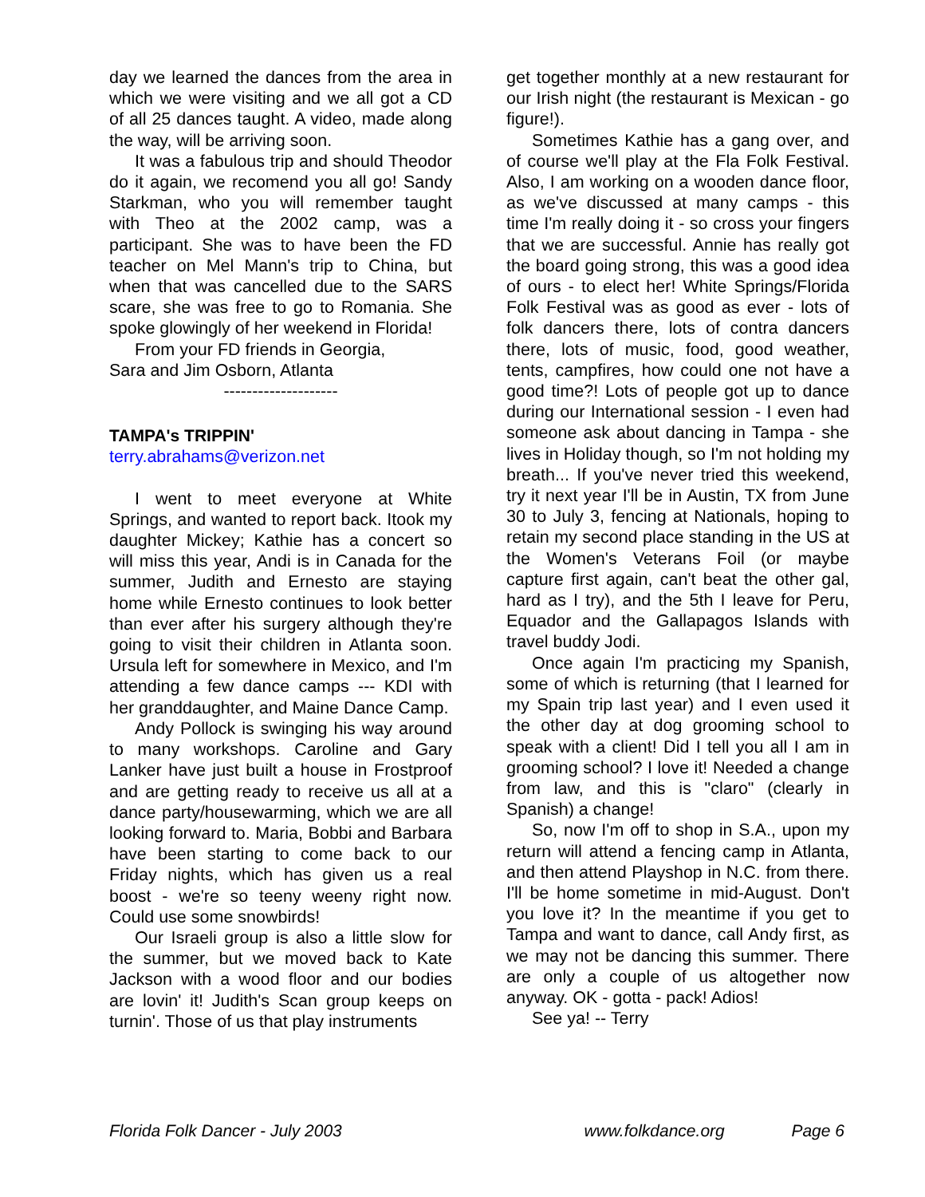day we learned the dances from the area in which we were visiting and we all got a CD of all 25 dances taught. A video, made along the way, will be arriving soon.
It was a fabulous trip and should Theodor do it again, we recomend you all go! Sandy Starkman, who you will remember taught with Theo at the 2002 camp, was a participant. She was to have been the FD teacher on Mel Mann's trip to China, but when that was cancelled due to the SARS scare, she was free to go to Romania. She spoke glowingly of her weekend in Florida!
From your FD friends in Georgia,
Sara and Jim Osborn, Atlanta
--------------------
TAMPA's TRIPPIN'
terry.abrahams@verizon.net
I went to meet everyone at White Springs, and wanted to report back. Itook my daughter Mickey; Kathie has a concert so will miss this year, Andi is in Canada for the summer, Judith and Ernesto are staying home while Ernesto continues to look better than ever after his surgery although they're going to visit their children in Atlanta soon. Ursula left for somewhere in Mexico, and I'm attending a few dance camps --- KDI with her granddaughter, and Maine Dance Camp.
Andy Pollock is swinging his way around to many workshops. Caroline and Gary Lanker have just built a house in Frostproof and are getting ready to receive us all at a dance party/housewarming, which we are all looking forward to. Maria, Bobbi and Barbara have been starting to come back to our Friday nights, which has given us a real boost - we're so teeny weeny right now. Could use some snowbirds!
Our Israeli group is also a little slow for the summer, but we moved back to Kate Jackson with a wood floor and our bodies are lovin' it! Judith's Scan group keeps on turnin'. Those of us that play instruments
get together monthly at a new restaurant for our Irish night (the restaurant is Mexican - go figure!).
Sometimes Kathie has a gang over, and of course we'll play at the Fla Folk Festival. Also, I am working on a wooden dance floor, as we've discussed at many camps - this time I'm really doing it - so cross your fingers that we are successful. Annie has really got the board going strong, this was a good idea of ours - to elect her! White Springs/Florida Folk Festival was as good as ever - lots of folk dancers there, lots of contra dancers there, lots of music, food, good weather, tents, campfires, how could one not have a good time?! Lots of people got up to dance during our International session - I even had someone ask about dancing in Tampa - she lives in Holiday though, so I'm not holding my breath... If you've never tried this weekend, try it next year I'll be in Austin, TX from June 30 to July 3, fencing at Nationals, hoping to retain my second place standing in the US at the Women's Veterans Foil (or maybe capture first again, can't beat the other gal, hard as I try), and the 5th I leave for Peru, Equador and the Gallapagos Islands with travel buddy Jodi.
Once again I'm practicing my Spanish, some of which is returning (that I learned for my Spain trip last year) and I even used it the other day at dog grooming school to speak with a client! Did I tell you all I am in grooming school? I love it! Needed a change from law, and this is "claro" (clearly in Spanish) a change!
So, now I'm off to shop in S.A., upon my return will attend a fencing camp in Atlanta, and then attend Playshop in N.C. from there. I'll be home sometime in mid-August. Don't you love it? In the meantime if you get to Tampa and want to dance, call Andy first, as we may not be dancing this summer. There are only a couple of us altogether now anyway. OK - gotta - pack! Adios!
See ya! -- Terry
Florida Folk Dancer - July 2003 www.folkdance.org Page 6